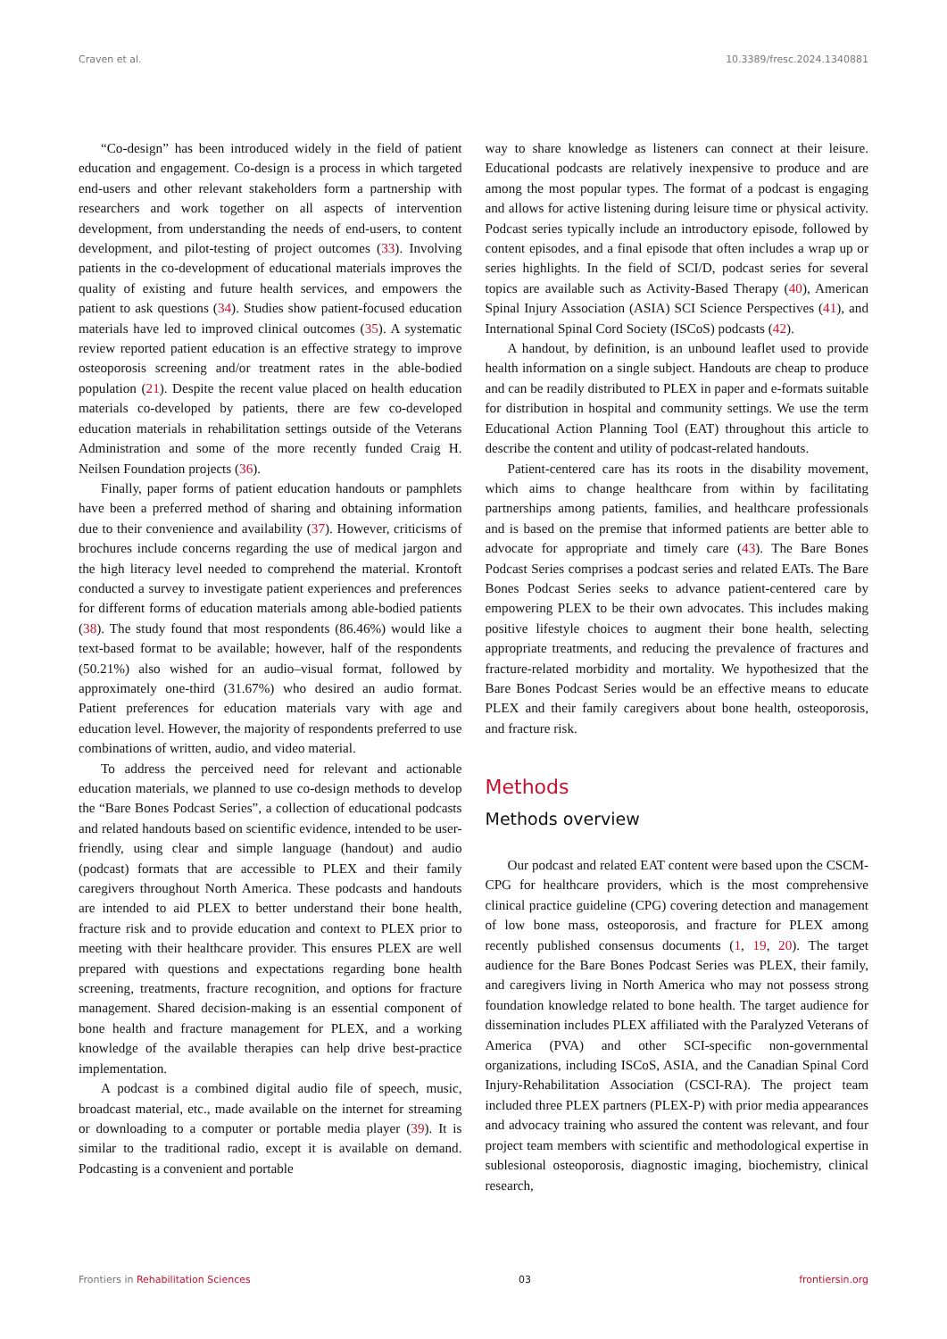Craven et al. 10.3389/fresc.2024.1340881
“Co-design” has been introduced widely in the field of patient education and engagement. Co-design is a process in which targeted end-users and other relevant stakeholders form a partnership with researchers and work together on all aspects of intervention development, from understanding the needs of end-users, to content development, and pilot-testing of project outcomes (33). Involving patients in the co-development of educational materials improves the quality of existing and future health services, and empowers the patient to ask questions (34). Studies show patient-focused education materials have led to improved clinical outcomes (35). A systematic review reported patient education is an effective strategy to improve osteoporosis screening and/or treatment rates in the able-bodied population (21). Despite the recent value placed on health education materials co-developed by patients, there are few co-developed education materials in rehabilitation settings outside of the Veterans Administration and some of the more recently funded Craig H. Neilsen Foundation projects (36).
Finally, paper forms of patient education handouts or pamphlets have been a preferred method of sharing and obtaining information due to their convenience and availability (37). However, criticisms of brochures include concerns regarding the use of medical jargon and the high literacy level needed to comprehend the material. Krontoft conducted a survey to investigate patient experiences and preferences for different forms of education materials among able-bodied patients (38). The study found that most respondents (86.46%) would like a text-based format to be available; however, half of the respondents (50.21%) also wished for an audio–visual format, followed by approximately one-third (31.67%) who desired an audio format. Patient preferences for education materials vary with age and education level. However, the majority of respondents preferred to use combinations of written, audio, and video material.
To address the perceived need for relevant and actionable education materials, we planned to use co-design methods to develop the “Bare Bones Podcast Series”, a collection of educational podcasts and related handouts based on scientific evidence, intended to be user-friendly, using clear and simple language (handout) and audio (podcast) formats that are accessible to PLEX and their family caregivers throughout North America. These podcasts and handouts are intended to aid PLEX to better understand their bone health, fracture risk and to provide education and context to PLEX prior to meeting with their healthcare provider. This ensures PLEX are well prepared with questions and expectations regarding bone health screening, treatments, fracture recognition, and options for fracture management. Shared decision-making is an essential component of bone health and fracture management for PLEX, and a working knowledge of the available therapies can help drive best-practice implementation.
A podcast is a combined digital audio file of speech, music, broadcast material, etc., made available on the internet for streaming or downloading to a computer or portable media player (39). It is similar to the traditional radio, except it is available on demand. Podcasting is a convenient and portable
way to share knowledge as listeners can connect at their leisure. Educational podcasts are relatively inexpensive to produce and are among the most popular types. The format of a podcast is engaging and allows for active listening during leisure time or physical activity. Podcast series typically include an introductory episode, followed by content episodes, and a final episode that often includes a wrap up or series highlights. In the field of SCI/D, podcast series for several topics are available such as Activity-Based Therapy (40), American Spinal Injury Association (ASIA) SCI Science Perspectives (41), and International Spinal Cord Society (ISCoS) podcasts (42).
A handout, by definition, is an unbound leaflet used to provide health information on a single subject. Handouts are cheap to produce and can be readily distributed to PLEX in paper and e-formats suitable for distribution in hospital and community settings. We use the term Educational Action Planning Tool (EAT) throughout this article to describe the content and utility of podcast-related handouts.
Patient-centered care has its roots in the disability movement, which aims to change healthcare from within by facilitating partnerships among patients, families, and healthcare professionals and is based on the premise that informed patients are better able to advocate for appropriate and timely care (43). The Bare Bones Podcast Series comprises a podcast series and related EATs. The Bare Bones Podcast Series seeks to advance patient-centered care by empowering PLEX to be their own advocates. This includes making positive lifestyle choices to augment their bone health, selecting appropriate treatments, and reducing the prevalence of fractures and fracture-related morbidity and mortality. We hypothesized that the Bare Bones Podcast Series would be an effective means to educate PLEX and their family caregivers about bone health, osteoporosis, and fracture risk.
Methods
Methods overview
Our podcast and related EAT content were based upon the CSCM-CPG for healthcare providers, which is the most comprehensive clinical practice guideline (CPG) covering detection and management of low bone mass, osteoporosis, and fracture for PLEX among recently published consensus documents (1, 19, 20). The target audience for the Bare Bones Podcast Series was PLEX, their family, and caregivers living in North America who may not possess strong foundation knowledge related to bone health. The target audience for dissemination includes PLEX affiliated with the Paralyzed Veterans of America (PVA) and other SCI-specific non-governmental organizations, including ISCoS, ASIA, and the Canadian Spinal Cord Injury-Rehabilitation Association (CSCI-RA). The project team included three PLEX partners (PLEX-P) with prior media appearances and advocacy training who assured the content was relevant, and four project team members with scientific and methodological expertise in sublesional osteoporosis, diagnostic imaging, biochemistry, clinical research,
Frontiers in Rehabilitation Sciences 03 frontiersin.org